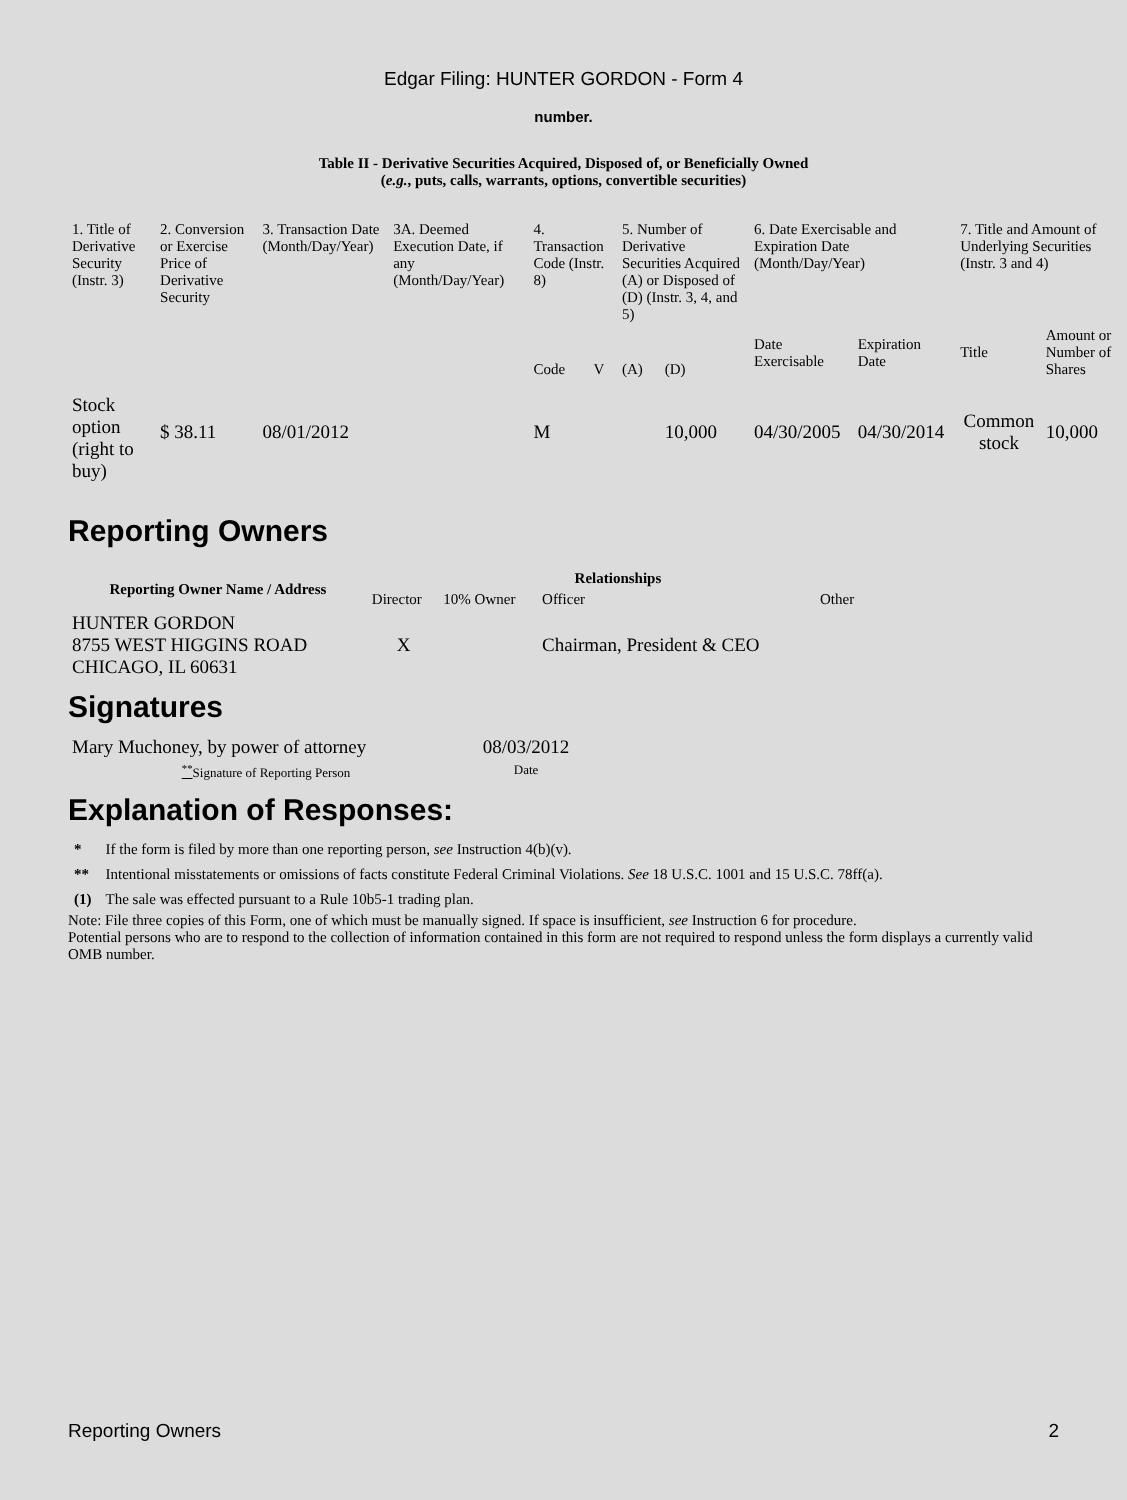Edgar Filing: HUNTER GORDON - Form 4
number.
Table II - Derivative Securities Acquired, Disposed of, or Beneficially Owned
(e.g., puts, calls, warrants, options, convertible securities)
| 1. Title of Derivative Security (Instr. 3) | 2. Conversion or Exercise Price of Derivative Security | 3. Transaction Date (Month/Day/Year) | 3A. Deemed Execution Date, if any (Month/Day/Year) | 4. Transaction Code (Instr. 8) | | 5. Number of Derivative Securities Acquired (A) or Disposed of (D) (Instr. 3, 4, and 5) | | 6. Date Exercisable and Expiration Date (Month/Day/Year) | | 7. Title and Amount of Underlying Securities (Instr. 3 and 4) | |
| --- | --- | --- | --- | --- | --- | --- | --- | --- | --- | --- | --- |
| | | | | Code | V | (A) | (D) | Date Exercisable | Expiration Date | Title | Amount or Number of Shares |
| Stock option (right to buy) | $ 38.11 | 08/01/2012 | | M | | | 10,000 | 04/30/2005 | 04/30/2014 | Common stock | 10,000 |
Reporting Owners
| Reporting Owner Name / Address | Relationships | | | |
| --- | --- | --- | --- | --- |
| | Director | 10% Owner | Officer | Other |
| HUNTER GORDON 8755 WEST HIGGINS ROAD CHICAGO, IL 60631 | X | | Chairman, President & CEO | |
Signatures
| Mary Muchoney, by power of attorney | 08/03/2012 |
| <sup>**</sup> Signature of Reporting Person | Date |
Explanation of Responses:
| * | If the form is filed by more than one reporting person, see Instruction 4(b)(v). |
| ** | Intentional misstatements or omissions of facts constitute Federal Criminal Violations. See 18 U.S.C. 1001 and 15 U.S.C. 78ff(a). |
| (1) | The sale was effected pursuant to a Rule 10b5-1 trading plan. |
Note: File three copies of this Form, one of which must be manually signed. If space is insufficient, see Instruction 6 for procedure.
Potential persons who are to respond to the collection of information contained in this form are not required to respond unless the form displays a currently valid OMB number.
Reporting Owners 2